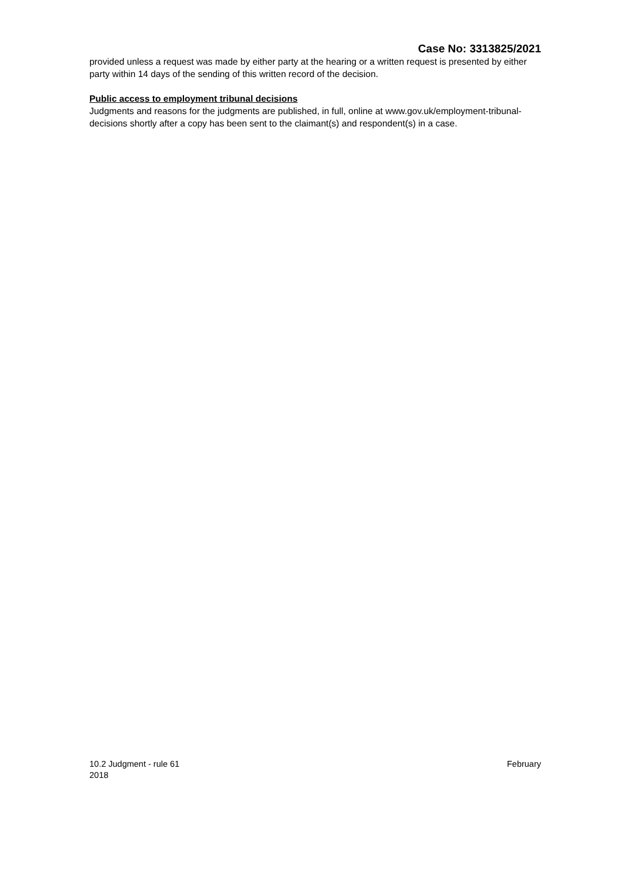Case No: 3313825/2021
provided unless a request was made by either party at the hearing or a written request is presented by either party within 14 days of the sending of this written record of the decision.
Public access to employment tribunal decisions
Judgments and reasons for the judgments are published, in full, online at www.gov.uk/employment-tribunal-decisions shortly after a copy has been sent to the claimant(s) and respondent(s) in a case.
10.2 Judgment - rule 61 February
2018